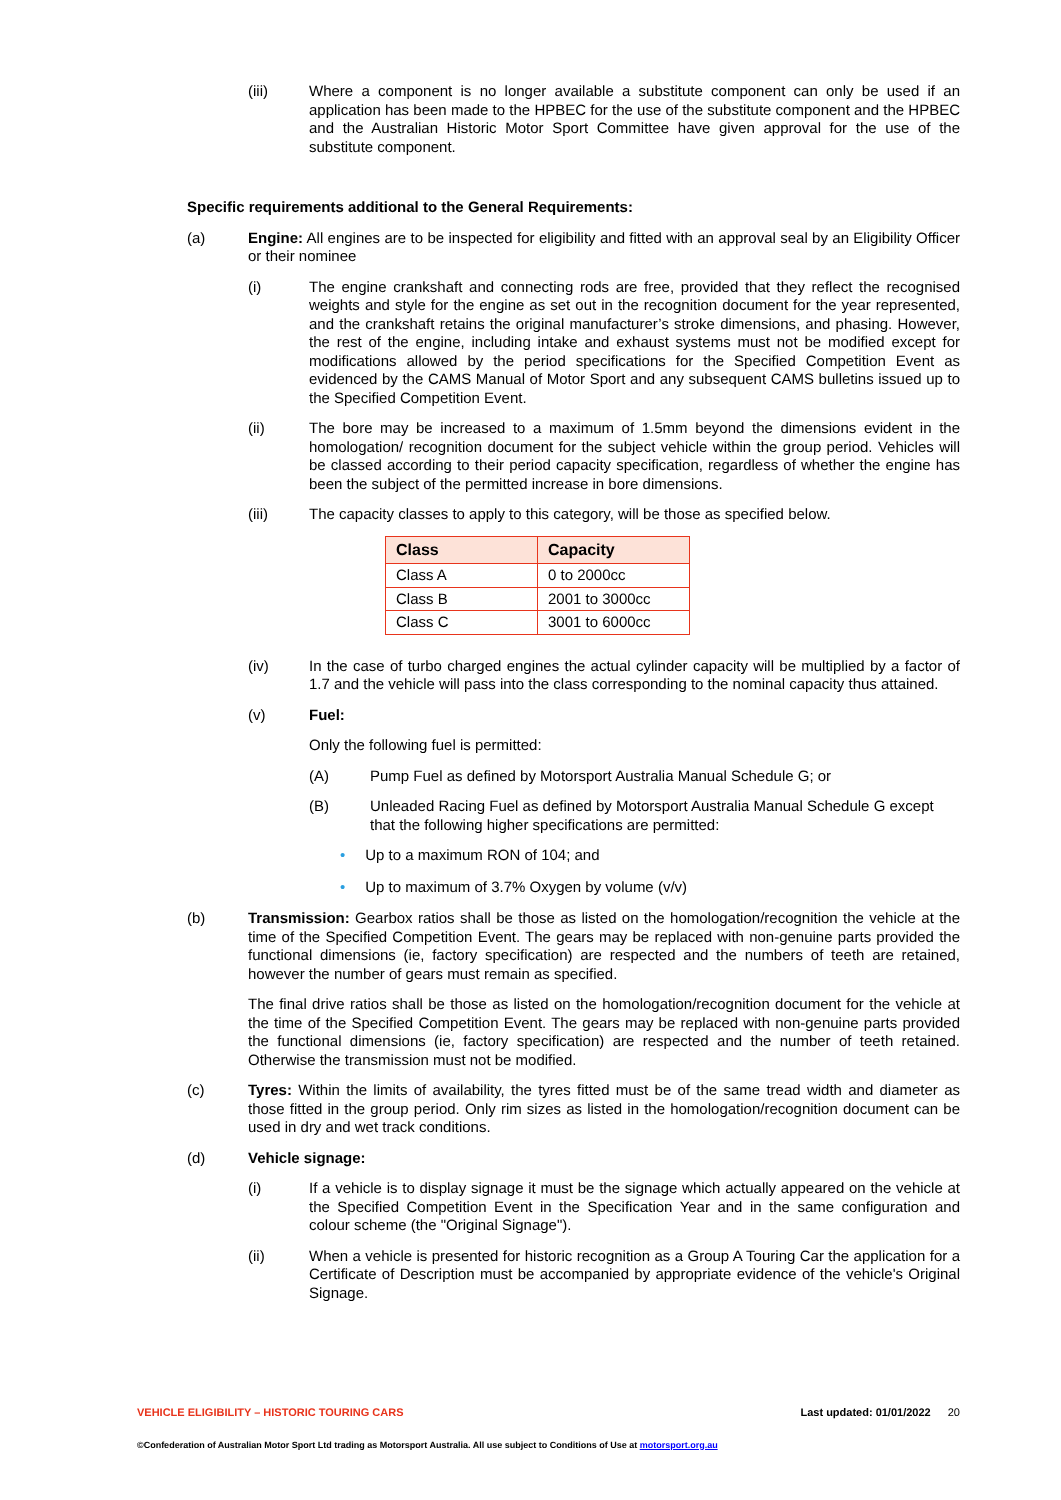(iii) Where a component is no longer available a substitute component can only be used if an application has been made to the HPBEC for the use of the substitute component and the HPBEC and the Australian Historic Motor Sport Committee have given approval for the use of the substitute component.
Specific requirements additional to the General Requirements:
(a) Engine: All engines are to be inspected for eligibility and fitted with an approval seal by an Eligibility Officer or their nominee
(i) The engine crankshaft and connecting rods are free, provided that they reflect the recognised weights and style for the engine as set out in the recognition document for the year represented, and the crankshaft retains the original manufacturer’s stroke dimensions, and phasing. However, the rest of the engine, including intake and exhaust systems must not be modified except for modifications allowed by the period specifications for the Specified Competition Event as evidenced by the CAMS Manual of Motor Sport and any subsequent CAMS bulletins issued up to the Specified Competition Event.
(ii) The bore may be increased to a maximum of 1.5mm beyond the dimensions evident in the homologation/ recognition document for the subject vehicle within the group period. Vehicles will be classed according to their period capacity specification, regardless of whether the engine has been the subject of the permitted increase in bore dimensions.
(iii) The capacity classes to apply to this category, will be those as specified below.
| Class | Capacity |
| --- | --- |
| Class A | 0 to 2000cc |
| Class B | 2001 to 3000cc |
| Class C | 3001 to 6000cc |
(iv) In the case of turbo charged engines the actual cylinder capacity will be multiplied by a factor of 1.7 and the vehicle will pass into the class corresponding to the nominal capacity thus attained.
(v) Fuel:
Only the following fuel is permitted:
(A) Pump Fuel as defined by Motorsport Australia Manual Schedule G; or
(B) Unleaded Racing Fuel as defined by Motorsport Australia Manual Schedule G except that the following higher specifications are permitted:
• Up to a maximum RON of 104; and
• Up to maximum of 3.7% Oxygen by volume (v/v)
(b) Transmission: Gearbox ratios shall be those as listed on the homologation/recognition the vehicle at the time of the Specified Competition Event. The gears may be replaced with non-genuine parts provided the functional dimensions (ie, factory specification) are respected and the numbers of teeth are retained, however the number of gears must remain as specified.
The final drive ratios shall be those as listed on the homologation/recognition document for the vehicle at the time of the Specified Competition Event. The gears may be replaced with non-genuine parts provided the functional dimensions (ie, factory specification) are respected and the number of teeth retained. Otherwise the transmission must not be modified.
(c) Tyres: Within the limits of availability, the tyres fitted must be of the same tread width and diameter as those fitted in the group period. Only rim sizes as listed in the homologation/recognition document can be used in dry and wet track conditions.
(d) Vehicle signage:
(i) If a vehicle is to display signage it must be the signage which actually appeared on the vehicle at the Specified Competition Event in the Specification Year and in the same configuration and colour scheme (the "Original Signage").
(ii) When a vehicle is presented for historic recognition as a Group A Touring Car the application for a Certificate of Description must be accompanied by appropriate evidence of the vehicle's Original Signage.
VEHICLE ELIGIBILITY – HISTORIC TOURING CARS Last updated: 01/01/2022 20
©Confederation of Australian Motor Sport Ltd trading as Motorsport Australia. All use subject to Conditions of Use at motorsport.org.au